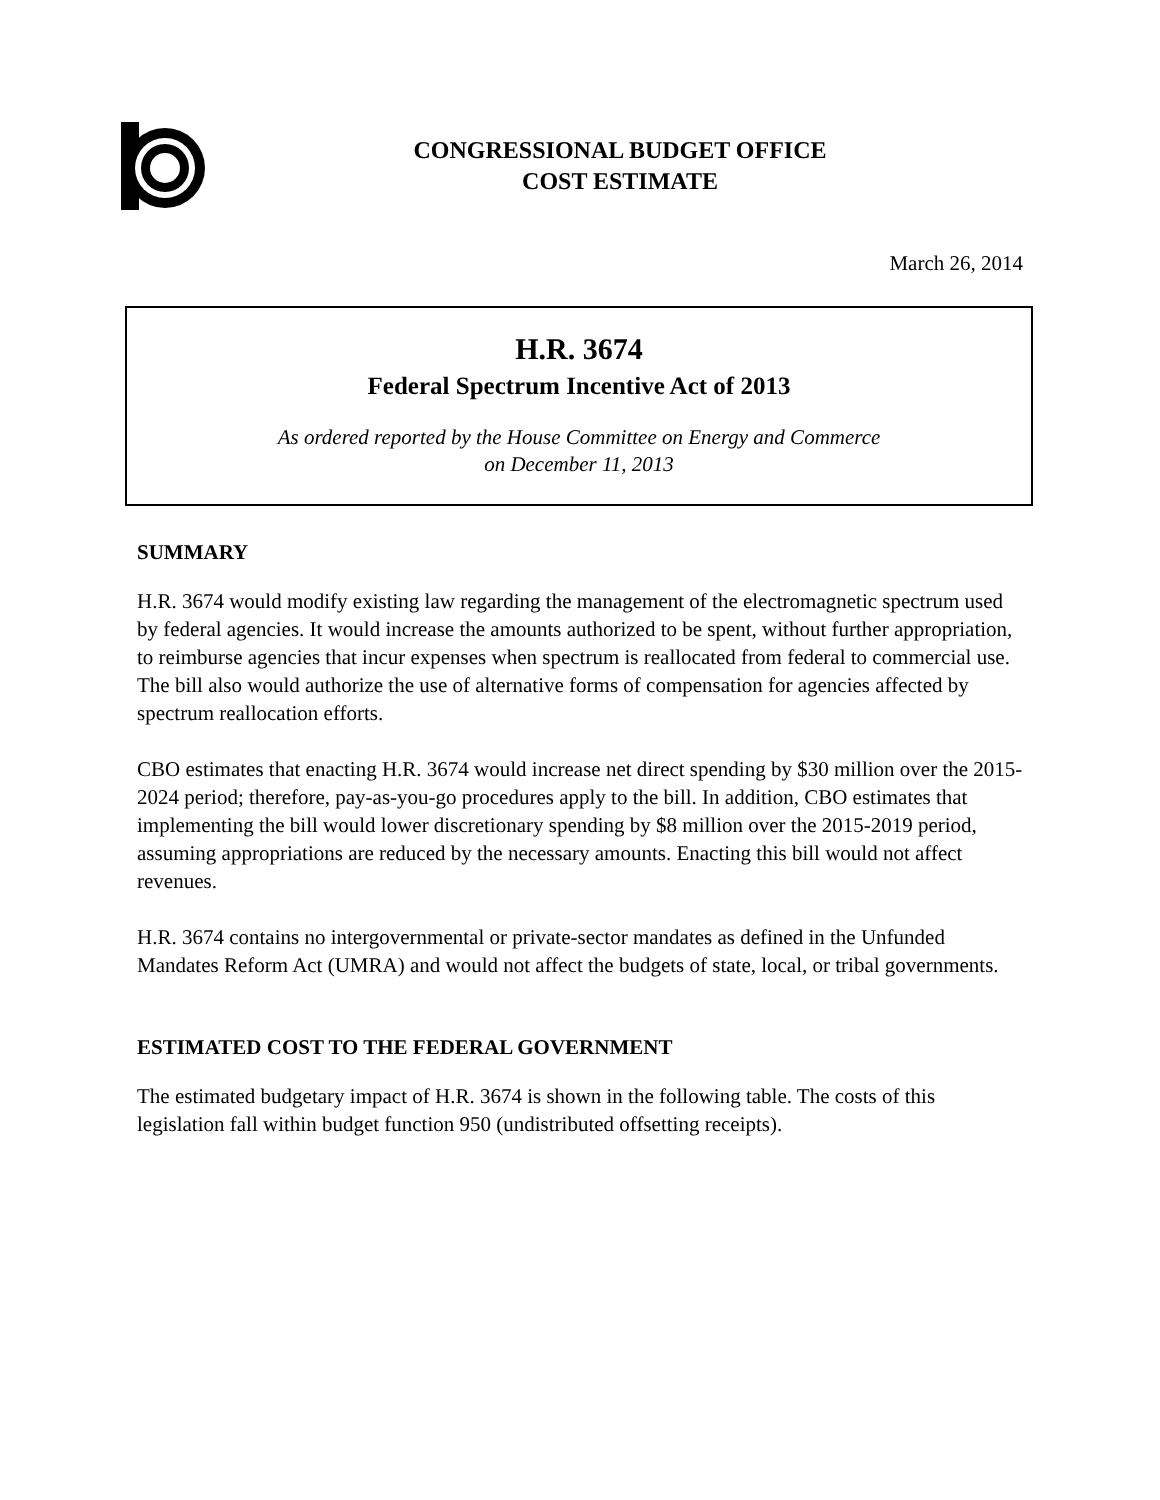CONGRESSIONAL BUDGET OFFICE
COST ESTIMATE
March 26, 2014
H.R. 3674
Federal Spectrum Incentive Act of 2013
As ordered reported by the House Committee on Energy and Commerce
on December 11, 2013
SUMMARY
H.R. 3674 would modify existing law regarding the management of the electromagnetic spectrum used by federal agencies. It would increase the amounts authorized to be spent, without further appropriation, to reimburse agencies that incur expenses when spectrum is reallocated from federal to commercial use. The bill also would authorize the use of alternative forms of compensation for agencies affected by spectrum reallocation efforts.
CBO estimates that enacting H.R. 3674 would increase net direct spending by $30 million over the 2015-2024 period; therefore, pay-as-you-go procedures apply to the bill. In addition, CBO estimates that implementing the bill would lower discretionary spending by $8 million over the 2015-2019 period, assuming appropriations are reduced by the necessary amounts. Enacting this bill would not affect revenues.
H.R. 3674 contains no intergovernmental or private-sector mandates as defined in the Unfunded Mandates Reform Act (UMRA) and would not affect the budgets of state, local, or tribal governments.
ESTIMATED COST TO THE FEDERAL GOVERNMENT
The estimated budgetary impact of H.R. 3674 is shown in the following table. The costs of this legislation fall within budget function 950 (undistributed offsetting receipts).